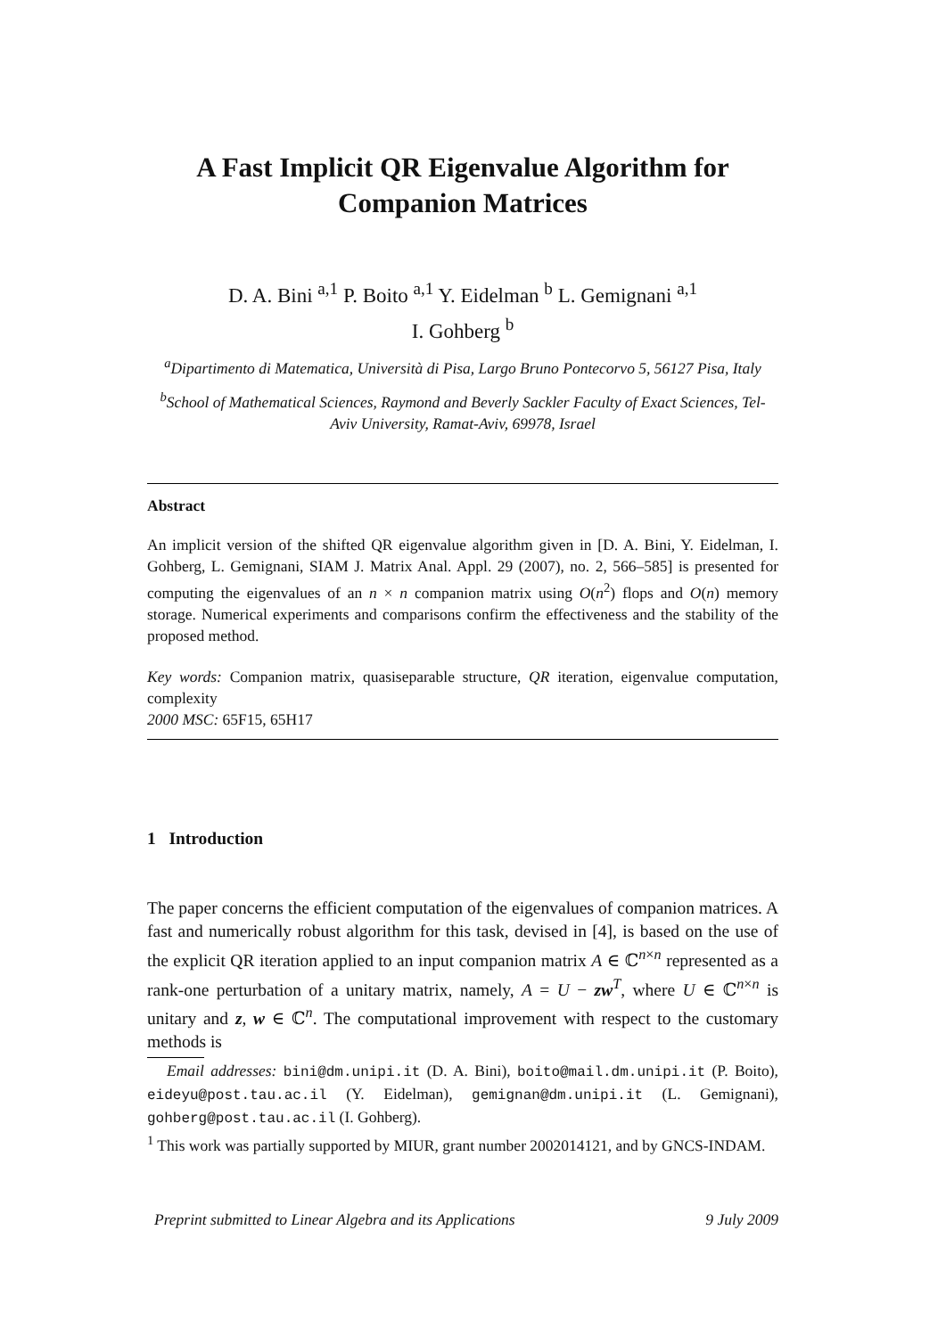A Fast Implicit QR Eigenvalue Algorithm for Companion Matrices
D. A. Bini <sup>a,1</sup> P. Boito <sup>a,1</sup> Y. Eidelman <sup>b</sup> L. Gemignani <sup>a,1</sup>
I. Gohberg <sup>b</sup>
<sup>a</sup> Dipartimento di Matematica, Università di Pisa, Largo Bruno Pontecorvo 5, 56127 Pisa, Italy
<sup>b</sup> School of Mathematical Sciences, Raymond and Beverly Sackler Faculty of Exact Sciences, Tel-Aviv University, Ramat-Aviv, 69978, Israel
Abstract
An implicit version of the shifted QR eigenvalue algorithm given in [D. A. Bini, Y. Eidelman, I. Gohberg, L. Gemignani, SIAM J. Matrix Anal. Appl. 29 (2007), no. 2, 566–585] is presented for computing the eigenvalues of an n × n companion matrix using O(n<sup>2</sup>) flops and O(n) memory storage. Numerical experiments and comparisons confirm the effectiveness and the stability of the proposed method.
Key words: Companion matrix, quasiseparable structure, QR iteration, eigenvalue computation, complexity
2000 MSC: 65F15, 65H17
1 Introduction
The paper concerns the efficient computation of the eigenvalues of companion matrices. A fast and numerically robust algorithm for this task, devised in [4], is based on the use of the explicit QR iteration applied to an input companion matrix A ∈ ℂ<sup>n×n</sup> represented as a rank-one perturbation of a unitary matrix, namely, A = U − zw<sup>T</sup>, where U ∈ ℂ<sup>n×n</sup> is unitary and z, w ∈ ℂ<sup>n</sup>. The computational improvement with respect to the customary methods is
Email addresses: bini@dm.unipi.it (D. A. Bini), boito@mail.dm.unipi.it (P. Boito), eideyu@post.tau.ac.il (Y. Eidelman), gemignan@dm.unipi.it (L. Gemignani), gohberg@post.tau.ac.il (I. Gohberg).
<sup>1</sup> This work was partially supported by MIUR, grant number 2002014121, and by GNCS-INDAM.
Preprint submitted to Linear Algebra and its Applications 9 July 2009